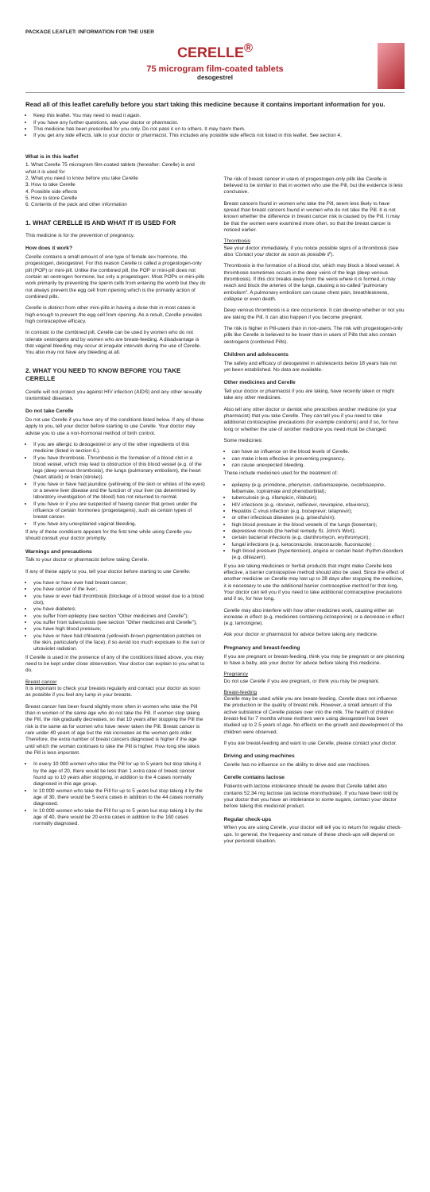PACKAGE LEAFLET: INFORMATION FOR THE USER
CERELLE<sup>®</sup>
75 microgram film-coated tablets
desogestrel
Read all of this leaflet carefully before you start taking this medicine because it contains important information for you.
Keep this leaflet. You may need to read it again.
If you have any further questions, ask your doctor or pharmacist.
This medicine has been prescribed for you only. Do not pass it on to others. It may harm them.
If you get any side effects, talk to your doctor or pharmacist. This includes any possible side effects not listed in this leaflet. See section 4.
What is in this leaflet
1. What Cerelle 75 microgram film-coated tablets (hereafter: Cerelle) is and what it is used for
2. What you need to know before you take Cerelle
3. How to take Cerelle
4. Possible side effects
5. How to store Cerelle
6. Contents of the pack and other information
1. WHAT CERELLE IS AND WHAT IT IS USED FOR
This medicine is for the prevention of pregnancy.
How does it work?
Cerelle contains a small amount of one type of female sex hormone, the progestogen, desogestrel. For this reason Cerelle is called a progestogen-only pill (POP) or mini-pill. Unlike the combined pill, the POP or mini-pill does not contain an oestrogen hormone, but only a progestogen. Most POPs or mini-pills work primarily by preventing the sperm cells from entering the womb but they do not always prevent the egg cell from ripening which is the primarily action of combined pills.
Cerelle is distinct from other mini-pills in having a dose that in most cases is high enough to prevent the egg cell from ripening. As a result, Cerelle provides high contraceptive efficacy.
In contrast to the combined pill, Cerelle can be used by women who do not tolerate oestrogens and by women who are breast-feeding. A disadvantage is that vaginal bleeding may occur at irregular intervals during the use of Cerelle. You also may not have any bleeding at all.
2. WHAT YOU NEED TO KNOW BEFORE YOU TAKE CERELLE
Cerelle will not protect you against HIV infection (AIDS) and any other sexually transmitted diseases.
Do not take Cerelle
Do not use Cerelle if you have any of the conditions listed below. If any of these apply to you, tell your doctor before starting to use Cerelle. Your doctor may advise you to use a non-hormonal method of birth control.
If you are allergic to desogestrel or any of the other ingredients of this medicine (listed in section 6.).
If you have thrombosis. Thrombosis is the formation of a blood clot in a blood vessel, which may lead to obstruction of this blood vessel (e.g. of the legs (deep venous thrombosis), the lungs (pulmonary embolism), the heart (heart attack) or brain (stroke)).
If you have or have had jaundice (yellowing of the skin or whites of the eyes) or a severe liver disease and the function of your liver (as determined by laboratory investigation of the blood) has not returned to normal.
If you have or if you are suspected of having cancer that grows under the influence of certain hormones (progestagens), such as certain types of breast cancer.
If you have any unexplained vaginal bleeding.
If any of these conditions appears for the first time while using Cerelle you should consult your doctor promptly.
Warnings and precautions
Talk to your doctor or pharmacist before taking Cerelle.
If any of these apply to you, tell your doctor before starting to use Cerelle:
you have or have ever had breast cancer;
you have cancer of the liver;
you have or ever had thrombosis (blockage of a blood vessel due to a blood clot);
you have diabetes;
you suffer from epilepsy (see section "Other medicines and Cerelle");
you suffer from tuberculosis (see section "Other medicines and Cerelle");
you have high blood pressure;
you have or have had chloasma (yellowish-brown pigmentation patches on the skin, particularly of the face); if so avoid too much exposure to the sun or ultraviolet radiation.
If Cerelle is used in the presence of any of the conditions listed above, you may need to be kept under close observation. Your doctor can explain to you what to do.
Breast cancer
It is important to check your breasts regularly and contact your doctor as soon as possible if you feel any lump in your breasts.
Breast cancer has been found slightly more often in women who take the Pill than in women of the same age who do not take the Pill. If women stop taking the Pill, the risk gradually decreases, so that 10 years after stopping the Pill the risk is the same as for women who have never taken the Pill. Breast cancer is rare under 40 years of age but the risk increases as the woman gets older. Therefore, the extra number of breast cancers diagnosed is higher if the age until which the woman continues to take the Pill is higher. How long she takes the Pill is less important.
In every 10 000 women who take the Pill for up to 5 years but stop taking it by the age of 20, there would be less than 1 extra case of breast cancer found up to 10 years after stopping, in addition to the 4 cases normally diagnosed in this age group.
In 10 000 women who take the Pill for up to 5 years but stop taking it by the age of 30, there would be 5 extra cases in addition to the 44 cases normally diagnosed.
In 10 000 women who take the Pill for up to 5 years but stop taking it by the age of 40, there would be 20 extra cases in addition to the 160 cases normally diagnosed.
The risk of breast cancer in users of progestogen-only pills like Cerelle is believed to be similar to that in women who use the Pill, but the evidence is less conclusive.
Breast cancers found in women who take the Pill, seem less likely to have spread than breast cancers found in women who do not take the Pill. It is not known whether the difference in breast cancer risk is caused by the Pill. It may be that the women were examined more often, so that the breast cancer is noticed earlier.
Thrombosis
See your doctor immediately, if you notice possible signs of a thrombosis (see also 'Contact your doctor as soon as possible if').
Thrombosis is the formation of a blood clot, which may block a blood vessel. A thrombosis sometimes occurs in the deep veins of the legs (deep venous thrombosis). If this clot breaks away from the veins where it is formed, it may reach and block the arteries of the lungs, causing a so-called "pulmonary embolism". A pulmonary embolism can cause chest pain, breathlessness, collapse or even death.
Deep venous thrombosis is a rare occurrence. It can develop whether or not you are taking the Pill. It can also happen if you become pregnant.
The risk is higher in Pill-users than in non-users. The risk with progestogen-only pills like Cerelle is believed to be lower than in users of Pills that also contain oestrogens (combined Pills).
Children and adolescents
The safety and efficacy of desogestrel in adolescents below 18 years has not yet been established. No data are available.
Other medicines and Cerelle
Tell your doctor or pharmacist if you are taking, have recently taken or might take any other medicines.
Also tell any other doctor or dentist who prescribes another medicine (or your pharmacist) that you take Cerelle. They can tell you if you need to take additional contraceptive precautions (for example condoms) and if so, for how long or whether the use of another medicine you need must be changed.
Some medicines:
can have an influence on the blood levels of Cerelle.
can make it less effective in preventing pregnancy.
can cause unexpected bleeding.
These include medicines used for the treatment of:
epilepsy (e.g. primidone, phenytoin, carbamazepine, oxcarbazepine, felbamate, topiramate and phenobarbital);
tuberculosis (e.g. rifampicin, rifabutin);
HIV infections (e.g. ritonavir, nelfinavir, nevirapine, efavirenz);
Hepatitis C virus infection (e.g. boceprevir, telaprevir);
or other infectious diseases (e.g. griseofulvin);
high blood pressure in the blood vessels of the lungs (bosentan);
depressive moods (the herbal remedy St. John's Wort);
certain bacterial infections (e.g. clarithromycin, erythromycin);
fungal infections (e.g. ketoconazole, itraconazole, fluconazole) ;
high blood pressure (hypertension), angina or certain heart rhythm disorders (e.g. diltiazem).
If you are taking medicines or herbal products that might make Cerelle less effective, a barrier contraceptive method should also be used. Since the effect of another medicine on Cerelle may last up to 28 days after stopping the medicine, it is necessary to use the additional barrier contraceptive method for that long. Your doctor can tell you if you need to take additional contraceptive precautions and if so, for how long.
Cerelle may also interfere with how other medicines work, causing either an increase in effect (e.g. medicines containing ciclosporine) or a decrease in effect (e.g. lamotrigine).
Ask your doctor or pharmacist for advice before taking any medicine.
Pregnancy and breast-feeding
If you are pregnant or breast-feeding, think you may be pregnant or are planning to have a baby, ask your doctor for advice before taking this medicine.
Pregnancy
Do not use Cerelle if you are pregnant, or think you may be pregnant.
Breast-feeding
Cerelle may be used while you are breast-feeding. Cerelle does not influence the production or the quality of breast milk. However, a small amount of the active substance of Cerelle passes over into the milk. The health of children breast-fed for 7 months whose mothers were using desogestrel has been studied up to 2.5 years of age. No effects on the growth and development of the children were observed.
If you are breast-feeding and want to use Cerelle, please contact your doctor.
Driving and using machines
Cerelle has no influence on the ability to drive and use machines.
Cerelle contains lactose
Patients with lactose intolerance should be aware that Cerelle tablet also contains 52.34 mg lactose (as lactose monohydrate). If you have been told by your doctor that you have an intolerance to some sugars, contact your doctor before taking this medicinal product.
Regular check-ups
When you are using Cerelle, your doctor will tell you to return for regular check-ups. In general, the frequency and nature of these check-ups will depend on your personal situation.